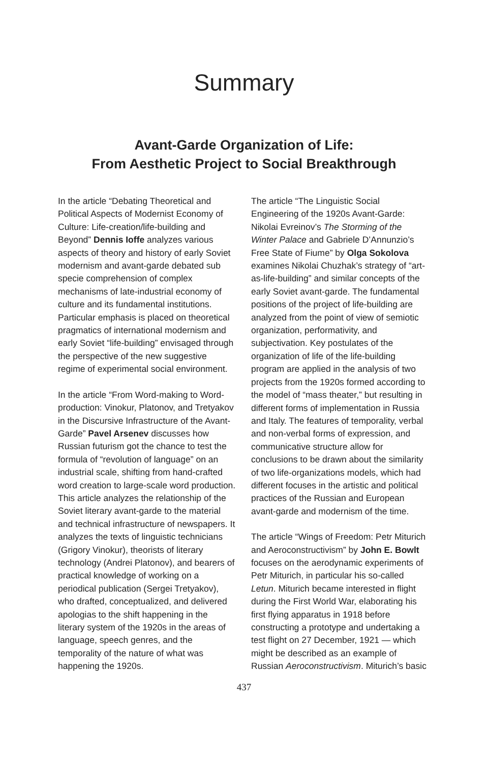Summary
Avant-Garde Organization of Life:
From Aesthetic Project to Social Breakthrough
In the article “Debating Theoretical and Political Aspects of Modernist Economy of Culture: Life-creation/life-building and Beyond” Dennis Ioffe analyzes various aspects of theory and history of early Soviet modernism and avant-garde debated sub specie comprehension of complex mechanisms of late-industrial economy of culture and its fundamental institutions. Particular emphasis is placed on theoretical pragmatics of international modernism and early Soviet “life-building” envisaged through the perspective of the new suggestive regime of experimental social environment.
In the article “From Word-making to Word-production: Vinokur, Platonov, and Tretyakov in the Discursive Infrastructure of the Avant-Garde” Pavel Arsenev discusses how Russian futurism got the chance to test the formula of “revolution of language” on an industrial scale, shifting from hand-crafted word creation to large-scale word production. This article analyzes the relationship of the Soviet literary avant-garde to the material and technical infrastructure of newspapers. It analyzes the texts of linguistic technicians (Grigory Vinokur), theorists of literary technology (Andrei Platonov), and bearers of practical knowledge of working on a periodical publication (Sergei Tretyakov), who drafted, conceptualized, and delivered apologias to the shift happening in the literary system of the 1920s in the areas of language, speech genres, and the temporality of the nature of what was happening the 1920s.
The article “The Linguistic Social Engineering of the 1920s Avant-Garde: Nikolai Evreinov’s The Storming of the Winter Palace and Gabriele D’Annunzio’s Free State of Fiume” by Olga Sokolova examines Nikolai Chuzhak’s strategy of “art-as-life-building” and similar concepts of the early Soviet avant-garde. The fundamental positions of the project of life-building are analyzed from the point of view of semiotic organization, performativity, and subjectivation. Key postulates of the organization of life of the life-building program are applied in the analysis of two projects from the 1920s formed according to the model of “mass theater,” but resulting in different forms of implementation in Russia and Italy. The features of temporality, verbal and non-verbal forms of expression, and communicative structure allow for conclusions to be drawn about the similarity of two life-organizations models, which had different focuses in the artistic and political practices of the Russian and European avant-garde and modernism of the time.
The article “Wings of Freedom: Petr Miturich and Aeroconstructivism” by John E. Bowlt focuses on the aerodynamic experiments of Petr Miturich, in particular his so-called Letun. Miturich became interested in flight during the First World War, elaborating his first flying apparatus in 1918 before constructing a prototype and undertaking a test flight on 27 December, 1921 — which might be described as an example of Russian Aeroconstructivism. Miturich’s basic
437